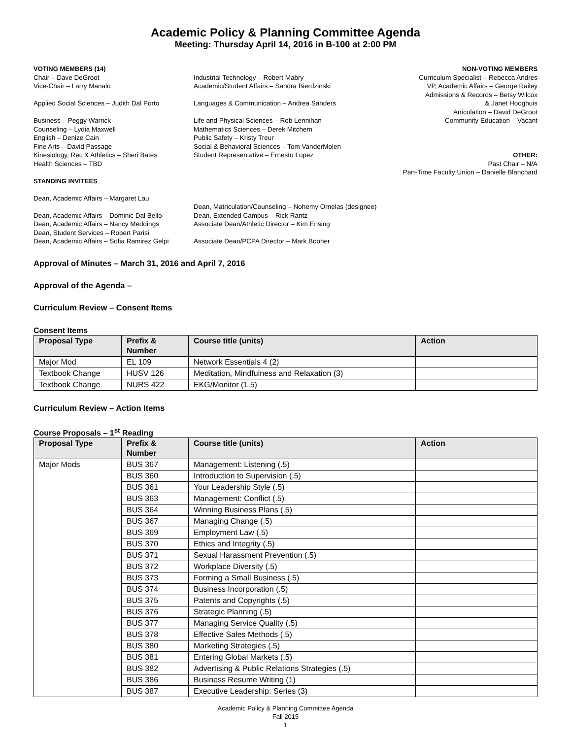Academic Policy & Planning Committee Agenda
Meeting: Thursday April 14, 2016 in B-100 at 2:00 PM
VOTING MEMBERS (14)
Chair – Dave DeGroot
Vice-Chair – Larry Manalo
Applied Social Sciences – Judith Dal Porto
Business – Peggy Warrick
Counseling – Lydia Maxwell
English – Denize Cain
Fine Arts – David Passage
Kinesiology, Rec & Athletics – Sheri Bates
Health Sciences – TBD
STANDING INVITEES
Dean, Academic Affairs – Margaret Lau
Dean, Academic Affairs – Dominic Dal Bello
Dean, Academic Affairs – Nancy Meddings
Dean, Student Services – Robert Parisi
Dean, Academic Affairs – Sofia Ramirez Gelpi
Industrial Technology – Robert Mabry
Academic/Student Affairs – Sandra Bierdzinski
Languages & Communication – Andrea Sanders
Life and Physical Sciences – Rob Lennihan
Mathematics Sciences – Derek Mitchem
Public Safety – Kristy Treur
Social & Behavioral Sciences – Tom VanderMolen
Student Representative – Ernesto Lopez
Dean, Matriculation/Counseling – Nohemy Ornelas (designee)
Dean, Extended Campus – Rick Rantz
Associate Dean/Athletic Director – Kim Ensing
Associate Dean/PCPA Director – Mark Booher
NON-VOTING MEMBERS
Curriculum Specialist – Rebecca Andres
VP, Academic Affairs – George Railey
Admissions & Records – Betsy Wilcox
& Janet Hooghuis
Articulation – David DeGroot
Community Education – Vacant
OTHER:
Past Chair – N/A
Part-Time Faculty Union – Danielle Blanchard
Approval of Minutes – March 31, 2016 and April 7, 2016
Approval of the Agenda –
Curriculum Review – Consent Items
Consent Items
| Proposal Type | Prefix & Number | Course title (units) | Action |
| --- | --- | --- | --- |
| Major Mod | EL 109 | Network Essentials 4 (2) | |
| Textbook Change | HUSV 126 | Meditation, Mindfulness and Relaxation (3) | |
| Textbook Change | NURS 422 | EKG/Monitor (1.5) | |
Curriculum Review – Action Items
Course Proposals – 1<sup>st</sup> Reading
| Proposal Type | Prefix & Number | Course title (units) | Action |
| --- | --- | --- | --- |
| Major Mods | BUS 367 | Management: Listening (.5) | |
| | BUS 360 | Introduction to Supervision (.5) | |
| | BUS 361 | Your Leadership Style (.5) | |
| | BUS 363 | Management: Conflict (.5) | |
| | BUS 364 | Winning Business Plans (.5) | |
| | BUS 367 | Managing Change (.5) | |
| | BUS 369 | Employment Law (.5) | |
| | BUS 370 | Ethics and Integrity (.5) | |
| | BUS 371 | Sexual Harassment Prevention (.5) | |
| | BUS 372 | Workplace Diversity (.5) | |
| | BUS 373 | Forming a Small Business (.5) | |
| | BUS 374 | Business Incorporation (.5) | |
| | BUS 375 | Patents and Copyrights (.5) | |
| | BUS 376 | Strategic Planning (.5) | |
| | BUS 377 | Managing Service Quality (.5) | |
| | BUS 378 | Effective Sales Methods (.5) | |
| | BUS 380 | Marketing Strategies (.5) | |
| | BUS 381 | Entering Global Markets (.5) | |
| | BUS 382 | Advertising & Public Relations Strategies (.5) | |
| | BUS 386 | Business Resume Writing (1) | |
| | BUS 387 | Executive Leadership: Series (3) | |
Academic Policy & Planning Committee Agenda
Fall 2015
1